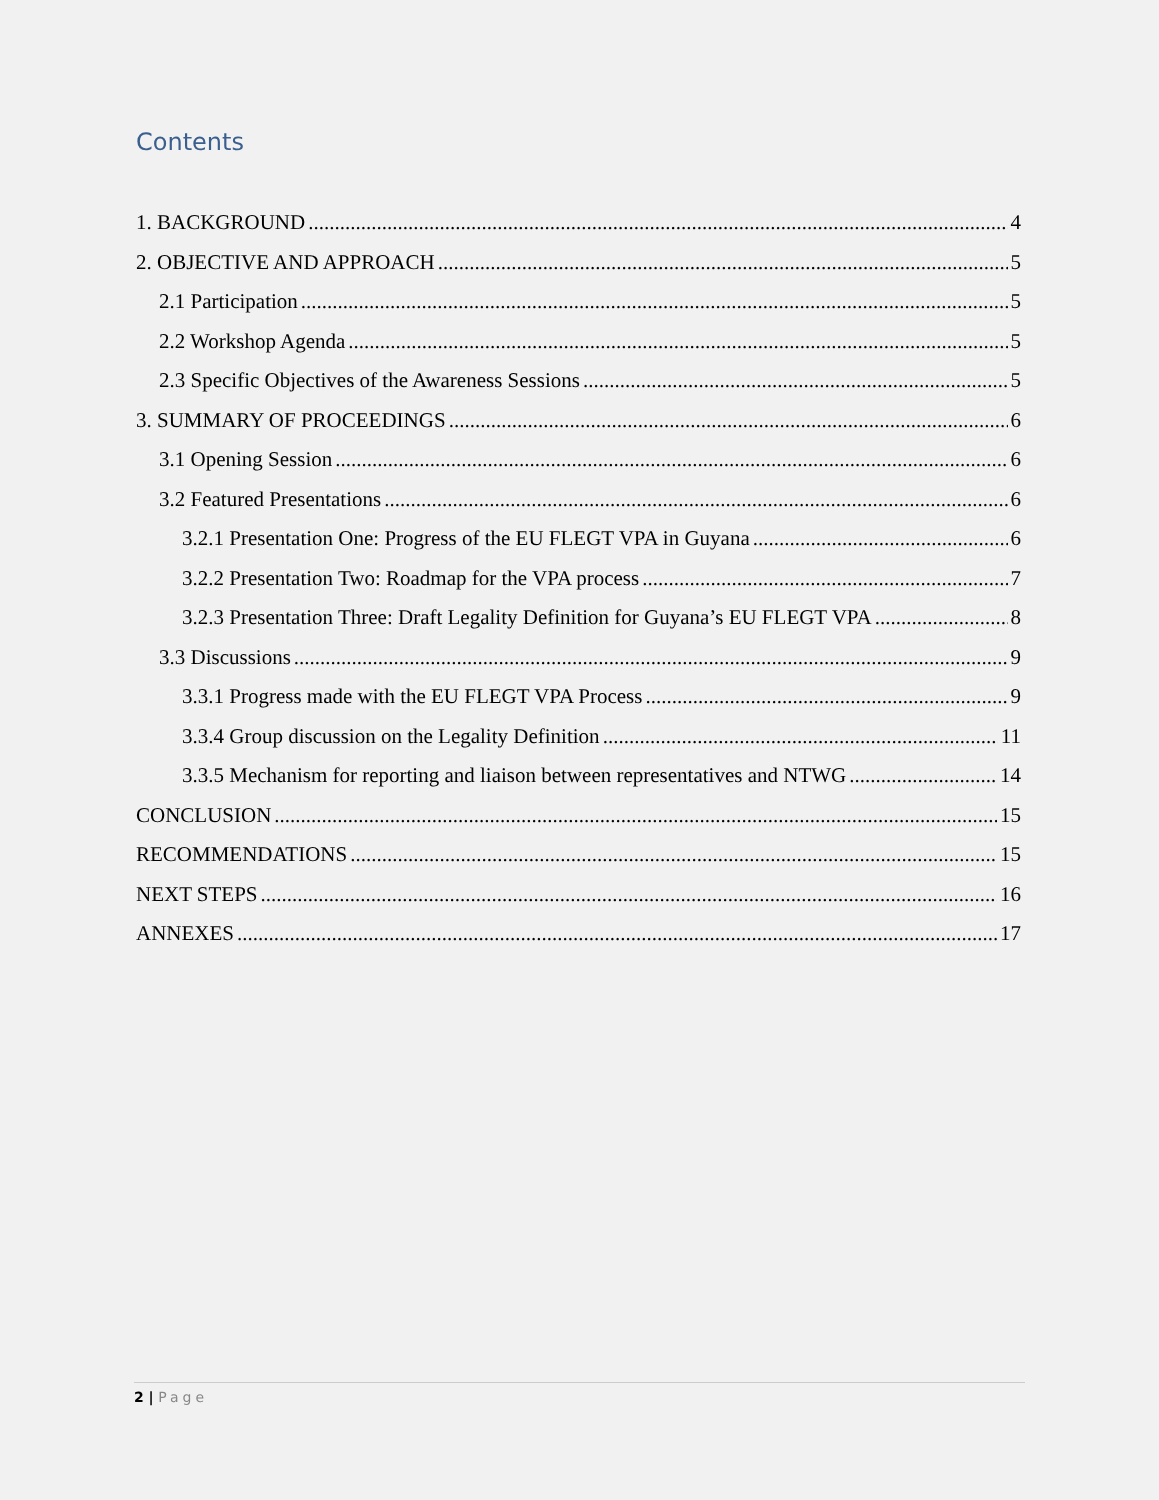Contents
1. BACKGROUND 4
2. OBJECTIVE AND APPROACH 5
2.1 Participation 5
2.2 Workshop Agenda 5
2.3 Specific Objectives of the Awareness Sessions 5
3. SUMMARY OF PROCEEDINGS 6
3.1 Opening Session 6
3.2 Featured Presentations 6
3.2.1 Presentation One: Progress of the EU FLEGT VPA in Guyana 6
3.2.2 Presentation Two: Roadmap for the VPA process 7
3.2.3 Presentation Three: Draft Legality Definition for Guyana’s EU FLEGT VPA 8
3.3 Discussions 9
3.3.1 Progress made with the EU FLEGT VPA Process 9
3.3.4 Group discussion on the Legality Definition 11
3.3.5 Mechanism for reporting and liaison between representatives and NTWG 14
CONCLUSION 15
RECOMMENDATIONS 15
NEXT STEPS 16
ANNEXES 17
2 | Page